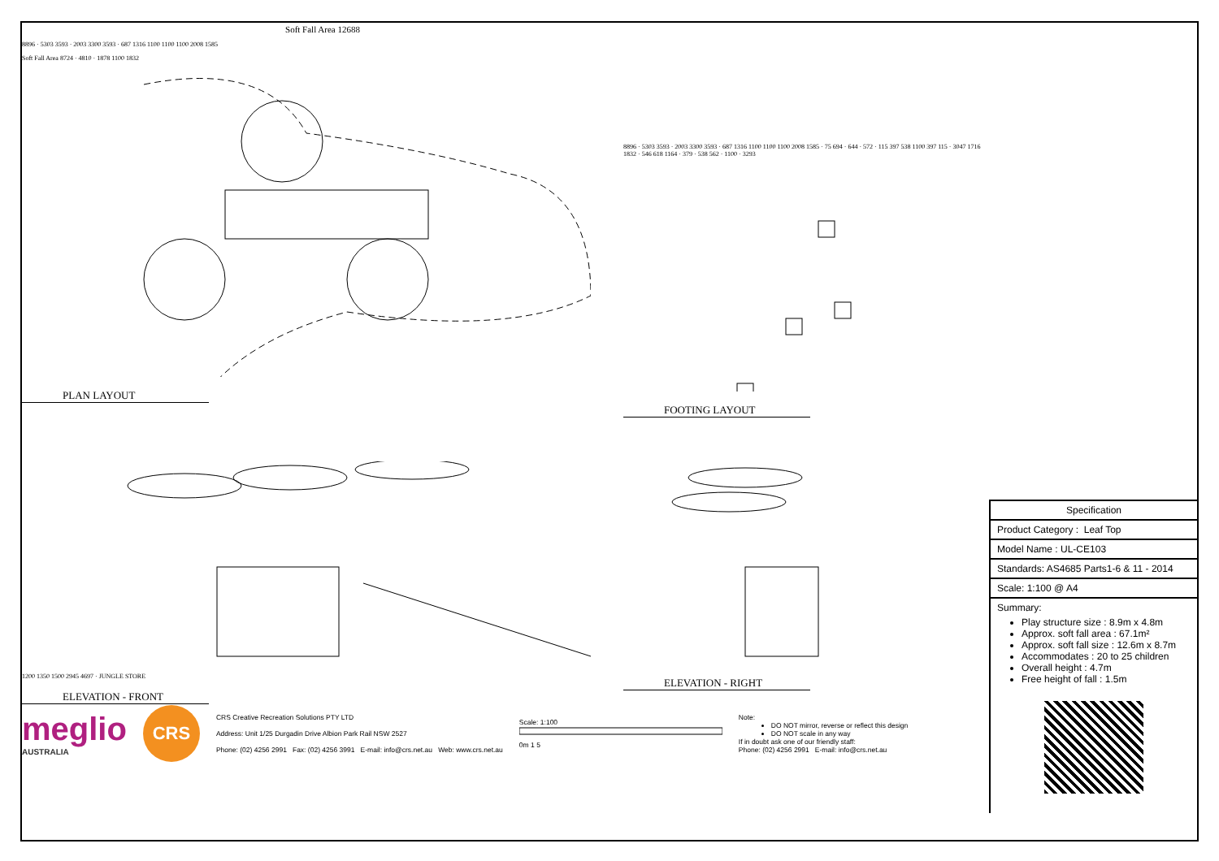Soft Fall Area 12688
8896 · 5303 3593 · 2003 3300 3593 · 687 1316 1100 1100 1100 2008 1585
Soft Fall Area 8724 · 4810 · 1878 1100 1832
PLAN LAYOUT
8896 · 5303 3593 · 2003 3300 3593 · 687 1316 1100 1100 1100 2008 1585 · 75 694 · 644 · 572 · 115 397 538 1100 397 115 · 3047 1716 1832 · 546 618 1164 · 379 · 538 562 · 1100 · 3293
FOOTING LAYOUT
1200 1350 1500 2945 4697 · JUNGLE STORE
ELEVATION - FRONT
ELEVATION - RIGHT
meglio
AUSTRALIA
CRS
CRS Creative Recreation Solutions PTY LTD
Address: Unit 1/25 Durgadin Drive Albion Park Rail NSW 2527
Phone: (02) 4256 2991 Fax: (02) 4256 3991 E-mail: info@crs.net.au Web: www.crs.net.au
Scale: 1:100
0m 1 5
Note:
DO NOT mirror, reverse or reflect this design
DO NOT scale in any way
If in doubt ask one of our friendly staff:
Phone: (02) 4256 2991 E-mail: info@crs.net.au
Specification
Product Category : Leaf Top
Model Name : UL-CE103
Standards: AS4685 Parts1-6 & 11 - 2014
Scale: 1:100 @ A4
Summary:
Play structure size : 8.9m x 4.8m
Approx. soft fall area : 67.1m²
Approx. soft fall size : 12.6m x 8.7m
Accommodates : 20 to 25 children
Overall height : 4.7m
Free height of fall : 1.5m